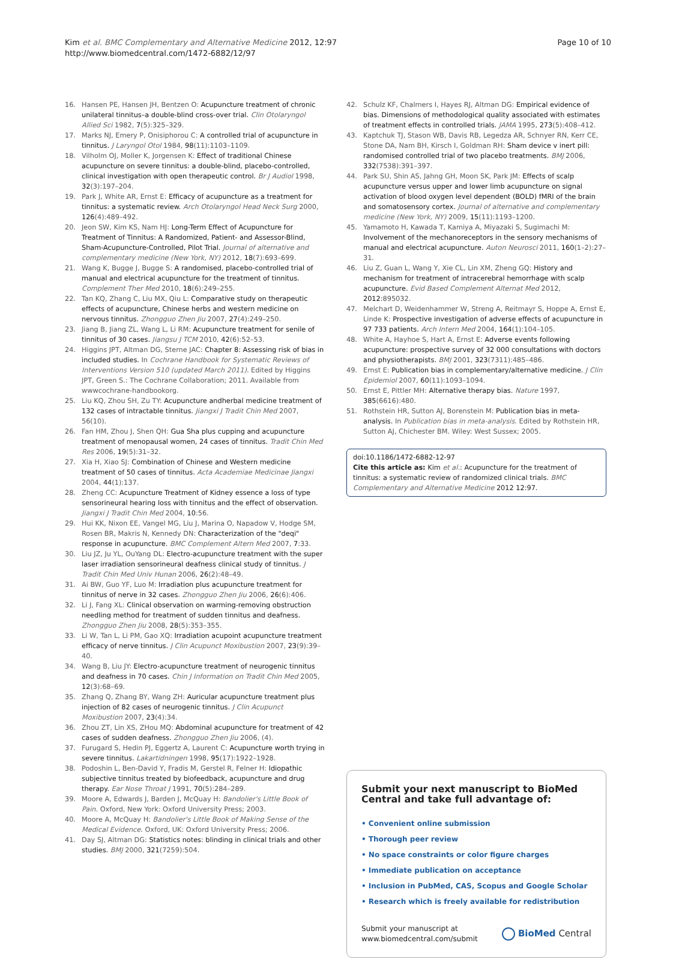Kim et al. BMC Complementary and Alternative Medicine 2012, 12:97
http://www.biomedcentral.com/1472-6882/12/97
Page 10 of 10
16. Hansen PE, Hansen JH, Bentzen O: Acupuncture treatment of chronic unilateral tinnitus–a double-blind cross-over trial. Clin Otolaryngol Allied Sci 1982, 7(5):325–329.
17. Marks NJ, Emery P, Onisiphorou C: A controlled trial of acupuncture in tinnitus. J Laryngol Otol 1984, 98(11):1103–1109.
18. Vilholm OJ, Moller K, Jorgensen K: Effect of traditional Chinese acupuncture on severe tinnitus: a double-blind, placebo-controlled, clinical investigation with open therapeutic control. Br J Audiol 1998, 32(3):197–204.
19. Park J, White AR, Ernst E: Efficacy of acupuncture as a treatment for tinnitus: a systematic review. Arch Otolaryngol Head Neck Surg 2000, 126(4):489–492.
20. Jeon SW, Kim KS, Nam HJ: Long-Term Effect of Acupuncture for Treatment of Tinnitus: A Randomized, Patient- and Assessor-Blind, Sham-Acupuncture-Controlled, Pilot Trial. Journal of alternative and complementary medicine (New York, NY) 2012, 18(7):693–699.
21. Wang K, Bugge J, Bugge S: A randomised, placebo-controlled trial of manual and electrical acupuncture for the treatment of tinnitus. Complement Ther Med 2010, 18(6):249–255.
22. Tan KQ, Zhang C, Liu MX, Qiu L: Comparative study on therapeutic effects of acupuncture, Chinese herbs and western medicine on nervous tinnitus. Zhongguo Zhen Jiu 2007, 27(4):249–250.
23. Jiang B, Jiang ZL, Wang L, Li RM: Acupuncture treatment for senile of tinnitus of 30 cases. Jiangsu J TCM 2010, 42(6):52–53.
24. Higgins JPT, Altman DG, Sterne JAC: Chapter 8: Assessing risk of bias in included studies. In Cochrane Handbook for Systematic Reviews of Interventions Version 510 (updated March 2011). Edited by Higgins JPT, Green S.: The Cochrane Collaboration; 2011. Available from wwwcochrane-handbookorg.
25. Liu KQ, Zhou SH, Zu TY: Acupuncture andherbal medicine treatment of 132 cases of intractable tinnitus. Jiangxi J Tradit Chin Med 2007, 56(10).
26. Fan HM, Zhou J, Shen QH: Gua Sha plus cupping and acupuncture treatment of menopausal women, 24 cases of tinnitus. Tradit Chin Med Res 2006, 19(5):31–32.
27. Xia H, Xiao SJ: Combination of Chinese and Western medicine treatment of 50 cases of tinnitus. Acta Academiae Medicinae Jiangxi 2004, 44(1):137.
28. Zheng CC: Acupuncture Treatment of Kidney essence a loss of type sensorineural hearing loss with tinnitus and the effect of observation. Jiangxi J Tradit Chin Med 2004, 10:56.
29. Hui KK, Nixon EE, Vangel MG, Liu J, Marina O, Napadow V, Hodge SM, Rosen BR, Makris N, Kennedy DN: Characterization of the "deqi" response in acupuncture. BMC Complement Altern Med 2007, 7:33.
30. Liu JZ, Ju YL, OuYang DL: Electro-acupuncture treatment with the super laser irradiation sensorineural deafness clinical study of tinnitus. J Tradit Chin Med Univ Hunan 2006, 26(2):48–49.
31. Ai BW, Guo YF, Luo M: Irradiation plus acupuncture treatment for tinnitus of nerve in 32 cases. Zhongguo Zhen Jiu 2006, 26(6):406.
32. Li J, Fang XL: Clinical observation on warming-removing obstruction needling method for treatment of sudden tinnitus and deafness. Zhongguo Zhen Jiu 2008, 28(5):353–355.
33. Li W, Tan L, Li PM, Gao XQ: Irradiation acupoint acupuncture treatment efficacy of nerve tinnitus. J Clin Acupunct Moxibustion 2007, 23(9):39–40.
34. Wang B, Liu JY: Electro-acupuncture treatment of neurogenic tinnitus and deafness in 70 cases. Chin J Information on Tradit Chin Med 2005, 12(3):68–69.
35. Zhang Q, Zhang BY, Wang ZH: Auricular acupuncture treatment plus injection of 82 cases of neurogenic tinnitus. J Clin Acupunct Moxibustion 2007, 23(4):34.
36. Zhou ZT, Lin XS, ZHou MQ: Abdominal acupuncture for treatment of 42 cases of sudden deafness. Zhongguo Zhen Jiu 2006, (4).
37. Furugard S, Hedin PJ, Eggertz A, Laurent C: Acupuncture worth trying in severe tinnitus. Lakartidningen 1998, 95(17):1922–1928.
38. Podoshin L, Ben-David Y, Fradis M, Gerstel R, Felner H: Idiopathic subjective tinnitus treated by biofeedback, acupuncture and drug therapy. Ear Nose Throat J 1991, 70(5):284–289.
39. Moore A, Edwards J, Barden J, McQuay H: Bandolier's Little Book of Pain. Oxford, New York: Oxford University Press; 2003.
40. Moore A, McQuay H: Bandolier's Little Book of Making Sense of the Medical Evidence. Oxford, UK: Oxford University Press; 2006.
41. Day SJ, Altman DG: Statistics notes: blinding in clinical trials and other studies. BMJ 2000, 321(7259):504.
42. Schulz KF, Chalmers I, Hayes RJ, Altman DG: Empirical evidence of bias. Dimensions of methodological quality associated with estimates of treatment effects in controlled trials. JAMA 1995, 273(5):408–412.
43. Kaptchuk TJ, Stason WB, Davis RB, Legedza AR, Schnyer RN, Kerr CE, Stone DA, Nam BH, Kirsch I, Goldman RH: Sham device v inert pill: randomised controlled trial of two placebo treatments. BMJ 2006, 332(7538):391–397.
44. Park SU, Shin AS, Jahng GH, Moon SK, Park JM: Effects of scalp acupuncture versus upper and lower limb acupuncture on signal activation of blood oxygen level dependent (BOLD) fMRI of the brain and somatosensory cortex. Journal of alternative and complementary medicine (New York, NY) 2009, 15(11):1193–1200.
45. Yamamoto H, Kawada T, Kamiya A, Miyazaki S, Sugimachi M: Involvement of the mechanoreceptors in the sensory mechanisms of manual and electrical acupuncture. Auton Neurosci 2011, 160(1–2):27–31.
46. Liu Z, Guan L, Wang Y, Xie CL, Lin XM, Zheng GQ: History and mechanism for treatment of intracerebral hemorrhage with scalp acupuncture. Evid Based Complement Alternat Med 2012, 2012: 895032.
47. Melchart D, Weidenhammer W, Streng A, Reitmayr S, Hoppe A, Ernst E, Linde K: Prospective investigation of adverse effects of acupuncture in 97 733 patients. Arch Intern Med 2004, 164(1):104–105.
48. White A, Hayhoe S, Hart A, Ernst E: Adverse events following acupuncture: prospective survey of 32 000 consultations with doctors and physiotherapists. BMJ 2001, 323(7311):485–486.
49. Ernst E: Publication bias in complementary/alternative medicine. J Clin Epidemiol 2007, 60(11):1093–1094.
50. Ernst E, Pittler MH: Alternative therapy bias. Nature 1997, 385(6616):480.
51. Rothstein HR, Sutton AJ, Borenstein M: Publication bias in meta-analysis. In Publication bias in meta-analysis. Edited by Rothstein HR, Sutton AJ, Chichester BM. Wiley: West Sussex; 2005.
doi:10.1186/1472-6882-12-97
Cite this article as: Kim et al.: Acupuncture for the treatment of tinnitus: a systematic review of randomized clinical trials. BMC Complementary and Alternative Medicine 2012 12:97.
Submit your next manuscript to BioMed Central and take full advantage of:
• Convenient online submission
• Thorough peer review
• No space constraints or color figure charges
• Immediate publication on acceptance
• Inclusion in PubMed, CAS, Scopus and Google Scholar
• Research which is freely available for redistribution
Submit your manuscript at
www.biomedcentral.com/submit
BioMed Central